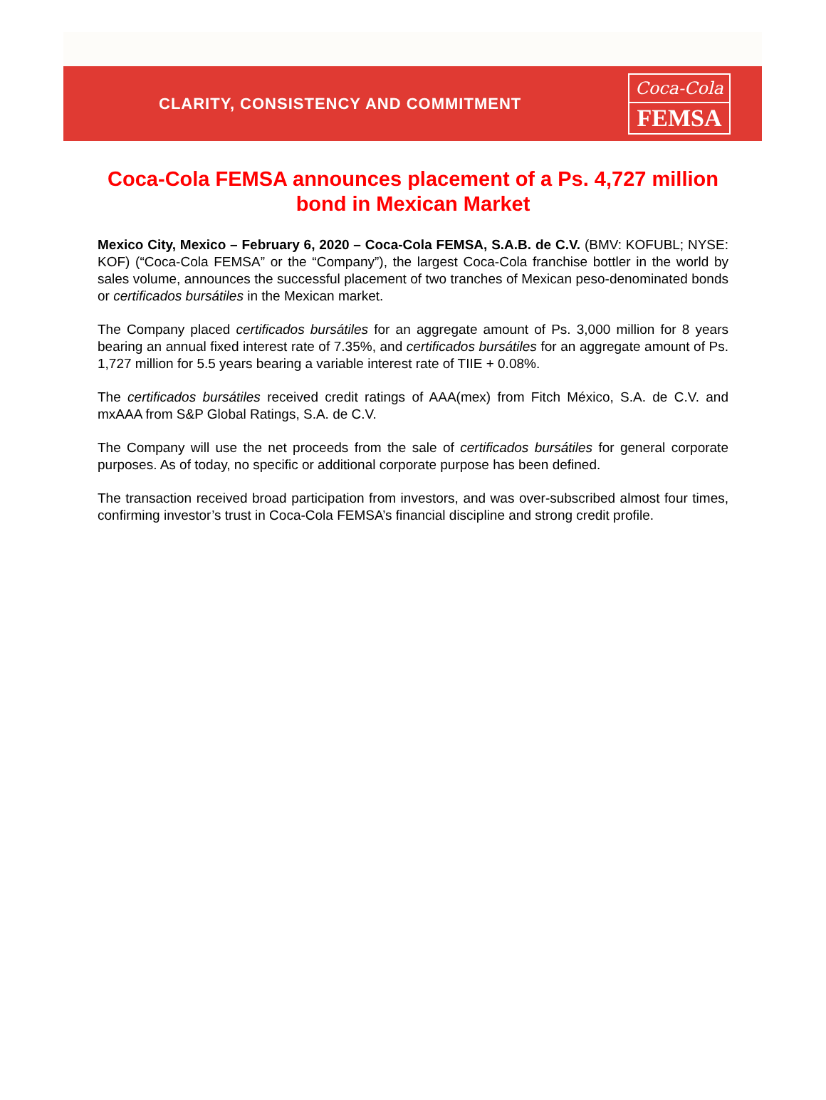CLARITY, CONSISTENCY AND COMMITMENT
Coca-Cola
FEMSA
Coca-Cola FEMSA announces placement of a Ps. 4,727 million bond in Mexican Market
Mexico City, Mexico – February 6, 2020 – Coca-Cola FEMSA, S.A.B. de C.V. (BMV: KOFUBL; NYSE: KOF) (“Coca-Cola FEMSA” or the “Company”), the largest Coca-Cola franchise bottler in the world by sales volume, announces the successful placement of two tranches of Mexican peso-denominated bonds or certificados bursátiles in the Mexican market.
The Company placed certificados bursátiles for an aggregate amount of Ps. 3,000 million for 8 years bearing an annual fixed interest rate of 7.35%, and certificados bursátiles for an aggregate amount of Ps. 1,727 million for 5.5 years bearing a variable interest rate of TIIE + 0.08%.
The certificados bursátiles received credit ratings of AAA(mex) from Fitch México, S.A. de C.V. and mxAAA from S&P Global Ratings, S.A. de C.V.
The Company will use the net proceeds from the sale of certificados bursátiles for general corporate purposes. As of today, no specific or additional corporate purpose has been defined.
The transaction received broad participation from investors, and was over-subscribed almost four times, confirming investor’s trust in Coca-Cola FEMSA’s financial discipline and strong credit profile.